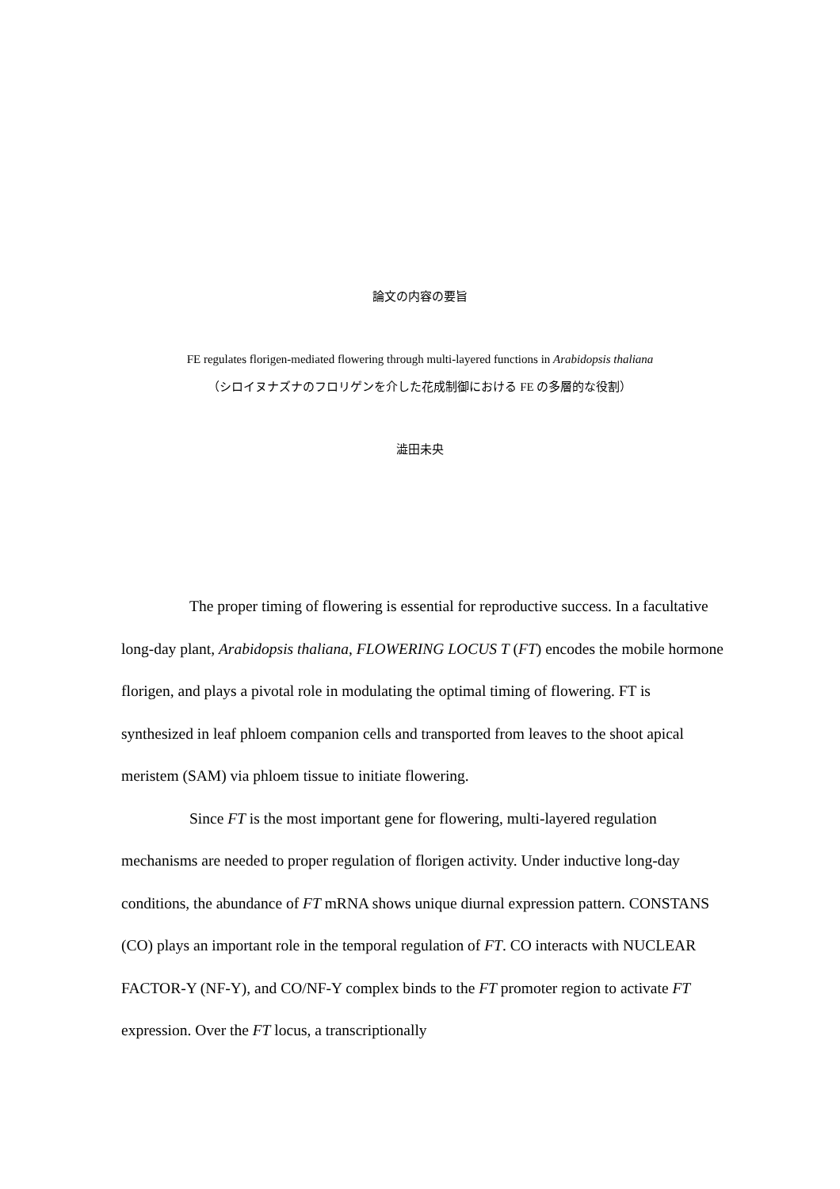論文の内容の要旨
FE regulates florigen-mediated flowering through multi-layered functions in Arabidopsis thaliana
（シロイヌナズナのフロリゲンを介した花成制御における FE の多層的な役割）
澁田未央
The proper timing of flowering is essential for reproductive success. In a facultative long-day plant, Arabidopsis thaliana, FLOWERING LOCUS T (FT) encodes the mobile hormone florigen, and plays a pivotal role in modulating the optimal timing of flowering. FT is synthesized in leaf phloem companion cells and transported from leaves to the shoot apical meristem (SAM) via phloem tissue to initiate flowering.
Since FT is the most important gene for flowering, multi-layered regulation mechanisms are needed to proper regulation of florigen activity. Under inductive long-day conditions, the abundance of FT mRNA shows unique diurnal expression pattern. CONSTANS (CO) plays an important role in the temporal regulation of FT. CO interacts with NUCLEAR FACTOR-Y (NF-Y), and CO/NF-Y complex binds to the FT promoter region to activate FT expression. Over the FT locus, a transcriptionally